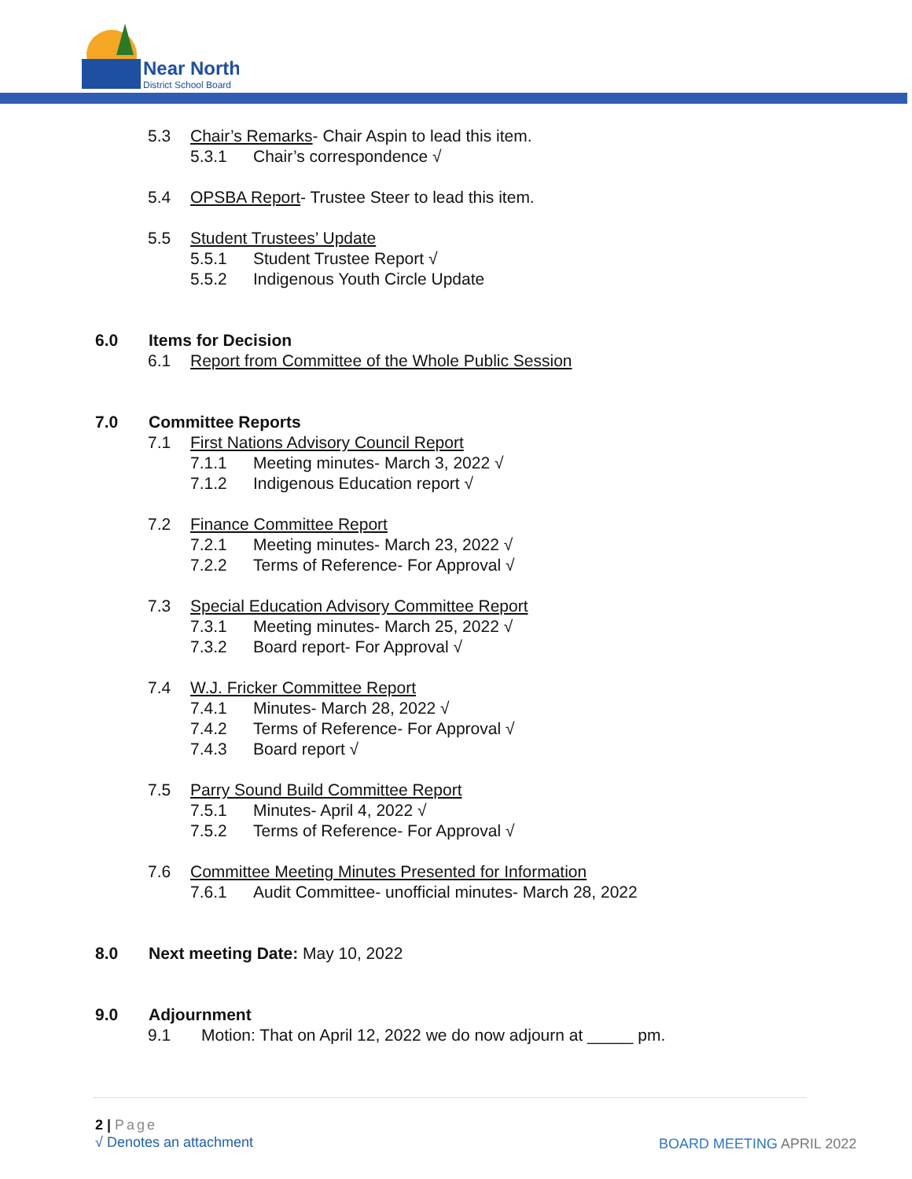Near North
District School Board
5.3 Chair’s Remarks- Chair Aspin to lead this item.
5.3.1 Chair’s correspondence √
5.4 OPSBA Report- Trustee Steer to lead this item.
5.5 Student Trustees’ Update
5.5.1 Student Trustee Report √
5.5.2 Indigenous Youth Circle Update
6.0 Items for Decision
6.1 Report from Committee of the Whole Public Session
7.0 Committee Reports
7.1 First Nations Advisory Council Report
7.1.1 Meeting minutes- March 3, 2022 √
7.1.2 Indigenous Education report √
7.2 Finance Committee Report
7.2.1 Meeting minutes- March 23, 2022 √
7.2.2 Terms of Reference- For Approval √
7.3 Special Education Advisory Committee Report
7.3.1 Meeting minutes- March 25, 2022 √
7.3.2 Board report- For Approval √
7.4 W.J. Fricker Committee Report
7.4.1 Minutes- March 28, 2022 √
7.4.2 Terms of Reference- For Approval √
7.4.3 Board report √
7.5 Parry Sound Build Committee Report
7.5.1 Minutes- April 4, 2022 √
7.5.2 Terms of Reference- For Approval √
7.6 Committee Meeting Minutes Presented for Information
7.6.1 Audit Committee- unofficial minutes- March 28, 2022
8.0 Next meeting Date: May 10, 2022
9.0 Adjournment
9.1 Motion: That on April 12, 2022 we do now adjourn at _____ pm.
2 | Page
√ Denotes an attachment BOARD MEETING APRIL 2022